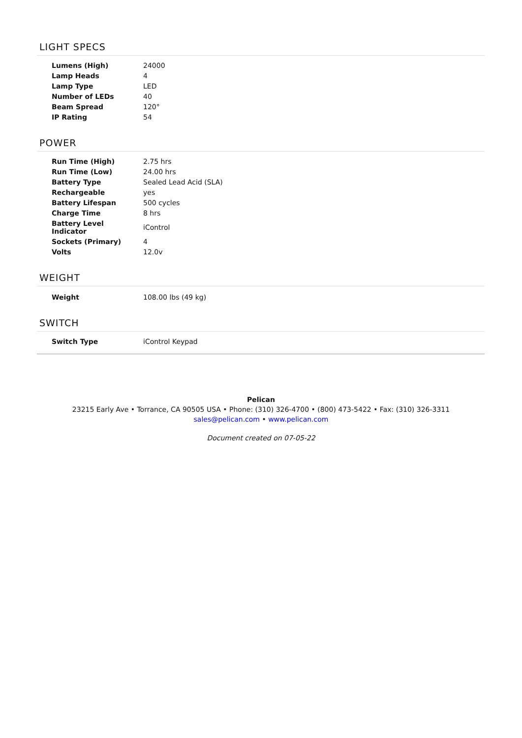LIGHT SPECS
| Lumens (High) | 24000 |
| Lamp Heads | 4 |
| Lamp Type | LED |
| Number of LEDs | 40 |
| Beam Spread | 120° |
| IP Rating | 54 |
POWER
| Run Time (High) | 2.75 hrs |
| Run Time (Low) | 24.00 hrs |
| Battery Type | Sealed Lead Acid (SLA) |
| Rechargeable | yes |
| Battery Lifespan | 500 cycles |
| Charge Time | 8 hrs |
| Battery Level Indicator | iControl |
| Sockets (Primary) | 4 |
| Volts | 12.0v |
WEIGHT
| Weight | 108.00 lbs (49 kg) |
SWITCH
| Switch Type | iControl Keypad |
Pelican
23215 Early Ave • Torrance, CA 90505 USA • Phone: (310) 326-4700 • (800) 473-5422 • Fax: (310) 326-3311
sales@pelican.com • www.pelican.com
Document created on 07-05-22